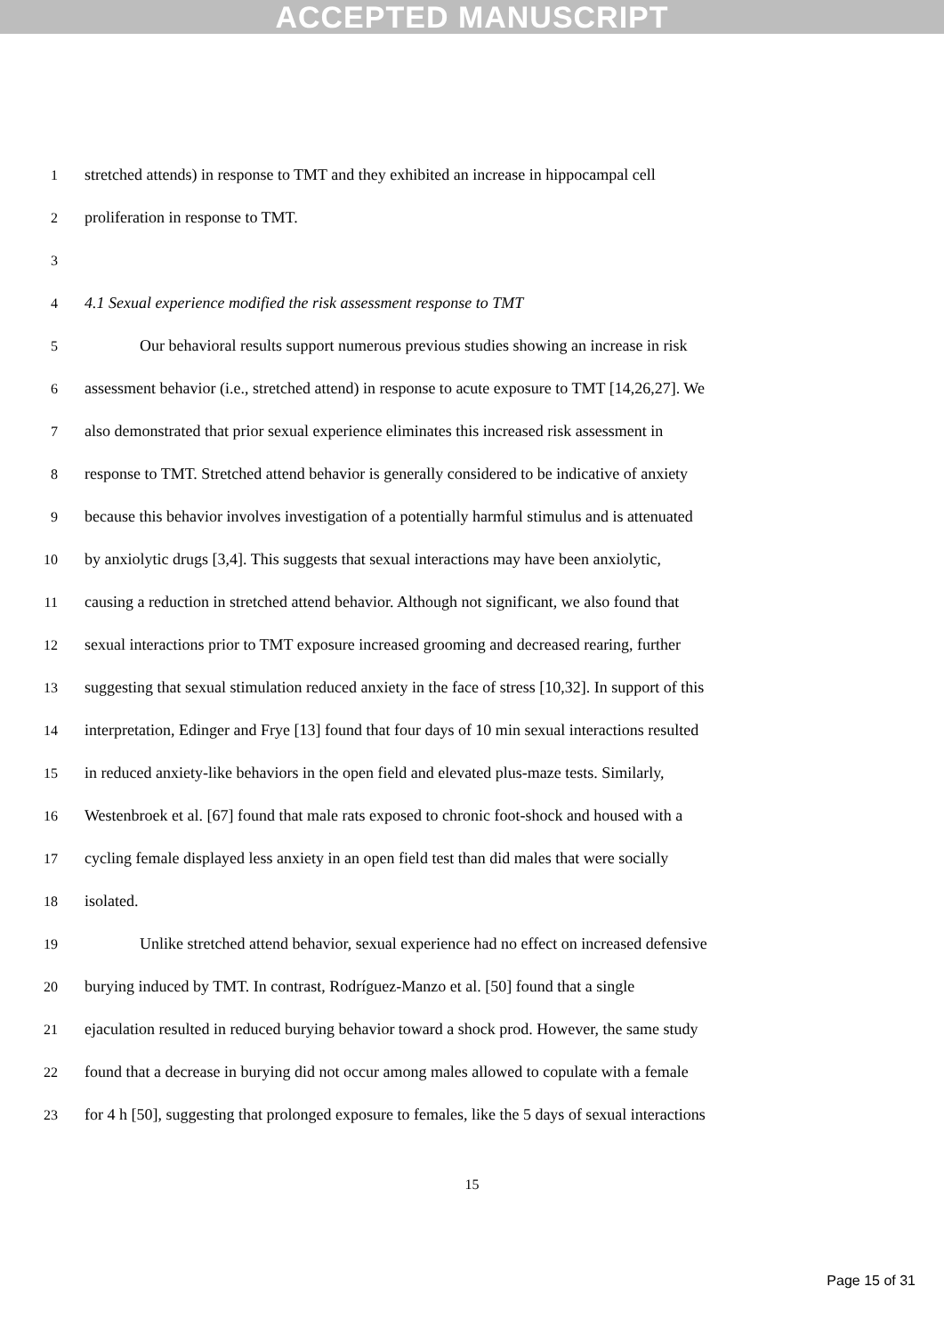ACCEPTED MANUSCRIPT
1 stretched attends) in response to TMT and they exhibited an increase in hippocampal cell
2 proliferation in response to TMT.
3
4 4.1 Sexual experience modified the risk assessment response to TMT
5 Our behavioral results support numerous previous studies showing an increase in risk
6 assessment behavior (i.e., stretched attend) in response to acute exposure to TMT [14,26,27]. We
7 also demonstrated that prior sexual experience eliminates this increased risk assessment in
8 response to TMT. Stretched attend behavior is generally considered to be indicative of anxiety
9 because this behavior involves investigation of a potentially harmful stimulus and is attenuated
10 by anxiolytic drugs [3,4]. This suggests that sexual interactions may have been anxiolytic,
11 causing a reduction in stretched attend behavior. Although not significant, we also found that
12 sexual interactions prior to TMT exposure increased grooming and decreased rearing, further
13 suggesting that sexual stimulation reduced anxiety in the face of stress [10,32]. In support of this
14 interpretation, Edinger and Frye [13] found that four days of 10 min sexual interactions resulted
15 in reduced anxiety-like behaviors in the open field and elevated plus-maze tests. Similarly,
16 Westenbroek et al. [67] found that male rats exposed to chronic foot-shock and housed with a
17 cycling female displayed less anxiety in an open field test than did males that were socially
18 isolated.
19 Unlike stretched attend behavior, sexual experience had no effect on increased defensive
20 burying induced by TMT. In contrast, Rodríguez-Manzo et al. [50] found that a single
21 ejaculation resulted in reduced burying behavior toward a shock prod. However, the same study
22 found that a decrease in burying did not occur among males allowed to copulate with a female
23 for 4 h [50], suggesting that prolonged exposure to females, like the 5 days of sexual interactions
15
Page 15 of 31